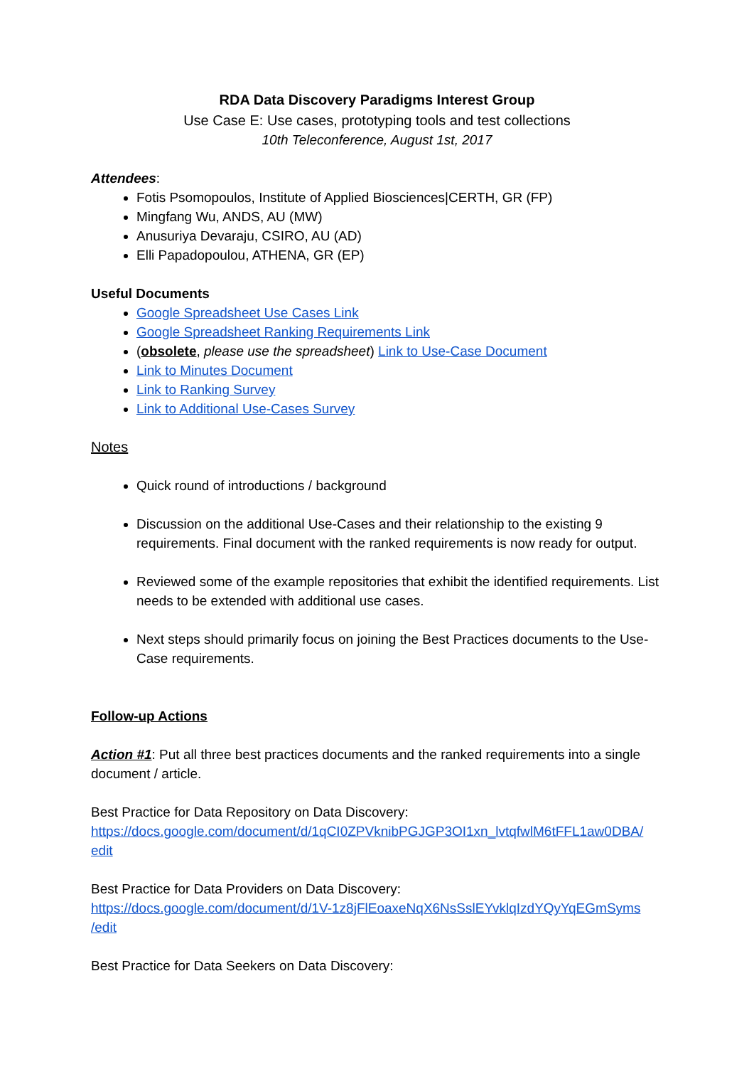RDA Data Discovery Paradigms Interest Group
Use Case E: Use cases, prototyping tools and test collections
10th Teleconference, August 1st, 2017
Attendees:
Fotis Psomopoulos, Institute of Applied Biosciences|CERTH, GR (FP)
Mingfang Wu, ANDS, AU (MW)
Anusuriya Devaraju, CSIRO, AU (AD)
Elli Papadopoulou, ATHENA, GR (EP)
Useful Documents
Google Spreadsheet Use Cases Link
Google Spreadsheet Ranking Requirements Link
(obsolete, please use the spreadsheet) Link to Use-Case Document
Link to Minutes Document
Link to Ranking Survey
Link to Additional Use-Cases Survey
Notes
Quick round of introductions / background
Discussion on the additional Use-Cases and their relationship to the existing 9 requirements. Final document with the ranked requirements is now ready for output.
Reviewed some of the example repositories that exhibit the identified requirements. List needs to be extended with additional use cases.
Next steps should primarily focus on joining the Best Practices documents to the Use-Case requirements.
Follow-up Actions
Action #1: Put all three best practices documents and the ranked requirements into a single document / article.
Best Practice for Data Repository on Data Discovery:
https://docs.google.com/document/d/1qCI0ZPVknibPGJGP3OI1xn_lvtqfwlM6tFFL1aw0DBA/ edit
Best Practice for Data Providers on Data Discovery:
https://docs.google.com/document/d/1V-1z8jFlEoaxeNqX6NsSslEYvklqIzdYQyYqEGmSyms /edit
Best Practice for Data Seekers on Data Discovery: